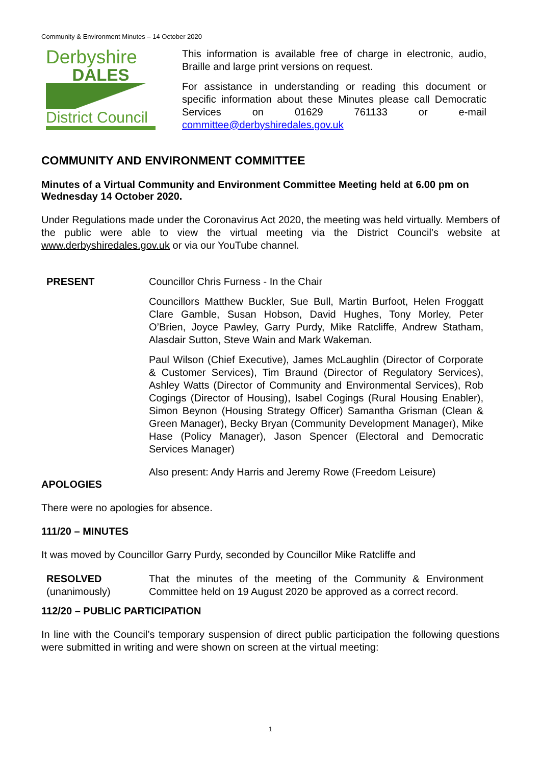Community & Environment Minutes – 14 October 2020
Derbyshire
DALES
District Council
This information is available free of charge in electronic, audio, Braille and large print versions on request.
For assistance in understanding or reading this document or specific information about these Minutes please call Democratic Services on 01629 761133 or e-mail committee@derbyshiredales.gov.uk
COMMUNITY AND ENVIRONMENT COMMITTEE
Minutes of a Virtual Community and Environment Committee Meeting held at 6.00 pm on Wednesday 14 October 2020.
Under Regulations made under the Coronavirus Act 2020, the meeting was held virtually. Members of the public were able to view the virtual meeting via the District Council’s website at www.derbyshiredales.gov.uk or via our YouTube channel.
PRESENT
Councillor Chris Furness - In the Chair
Councillors Matthew Buckler, Sue Bull, Martin Burfoot, Helen Froggatt Clare Gamble, Susan Hobson, David Hughes, Tony Morley, Peter O’Brien, Joyce Pawley, Garry Purdy, Mike Ratcliffe, Andrew Statham, Alasdair Sutton, Steve Wain and Mark Wakeman.
Paul Wilson (Chief Executive), James McLaughlin (Director of Corporate & Customer Services), Tim Braund (Director of Regulatory Services), Ashley Watts (Director of Community and Environmental Services), Rob Cogings (Director of Housing), Isabel Cogings (Rural Housing Enabler), Simon Beynon (Housing Strategy Officer) Samantha Grisman (Clean & Green Manager), Becky Bryan (Community Development Manager), Mike Hase (Policy Manager), Jason Spencer (Electoral and Democratic Services Manager)
Also present: Andy Harris and Jeremy Rowe (Freedom Leisure)
APOLOGIES
There were no apologies for absence.
111/20 – MINUTES
It was moved by Councillor Garry Purdy, seconded by Councillor Mike Ratcliffe and
RESOLVED
(unanimously)
That the minutes of the meeting of the Community & Environment Committee held on 19 August 2020 be approved as a correct record.
112/20 – PUBLIC PARTICIPATION
In line with the Council’s temporary suspension of direct public participation the following questions were submitted in writing and were shown on screen at the virtual meeting:
1